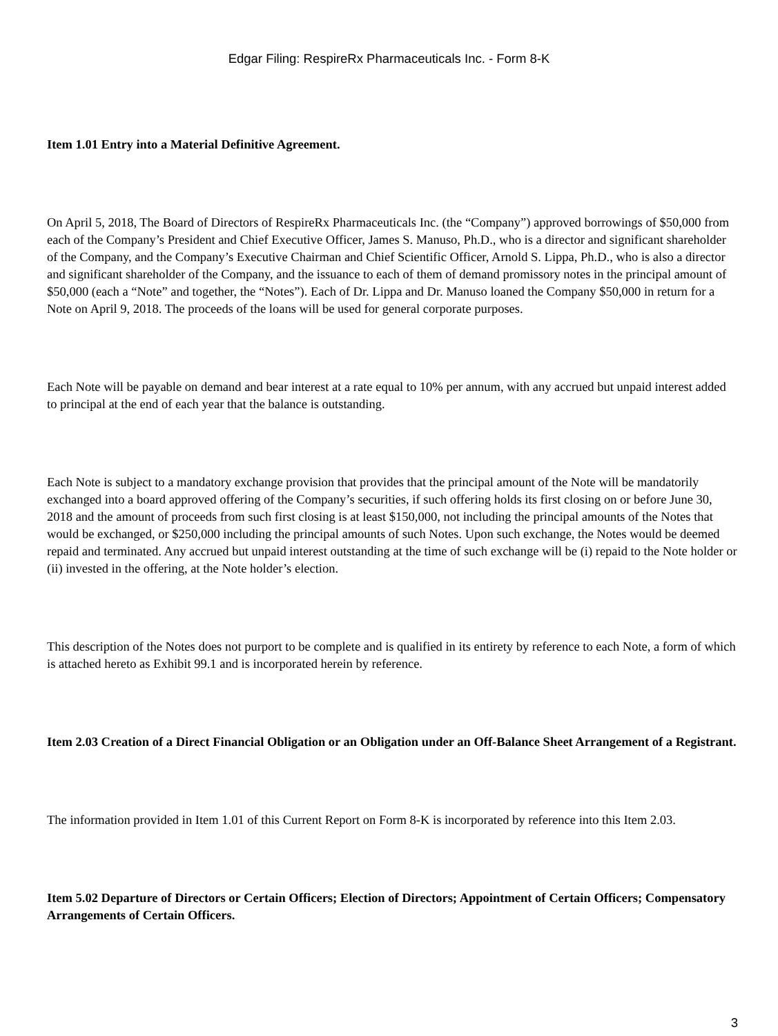Edgar Filing: RespireRx Pharmaceuticals Inc. - Form 8-K
Item 1.01 Entry into a Material Definitive Agreement.
On April 5, 2018, The Board of Directors of RespireRx Pharmaceuticals Inc. (the “Company”) approved borrowings of $50,000 from each of the Company’s President and Chief Executive Officer, James S. Manuso, Ph.D., who is a director and significant shareholder of the Company, and the Company’s Executive Chairman and Chief Scientific Officer, Arnold S. Lippa, Ph.D., who is also a director and significant shareholder of the Company, and the issuance to each of them of demand promissory notes in the principal amount of $50,000 (each a “Note” and together, the “Notes”). Each of Dr. Lippa and Dr. Manuso loaned the Company $50,000 in return for a Note on April 9, 2018. The proceeds of the loans will be used for general corporate purposes.
Each Note will be payable on demand and bear interest at a rate equal to 10% per annum, with any accrued but unpaid interest added to principal at the end of each year that the balance is outstanding.
Each Note is subject to a mandatory exchange provision that provides that the principal amount of the Note will be mandatorily exchanged into a board approved offering of the Company’s securities, if such offering holds its first closing on or before June 30, 2018 and the amount of proceeds from such first closing is at least $150,000, not including the principal amounts of the Notes that would be exchanged, or $250,000 including the principal amounts of such Notes. Upon such exchange, the Notes would be deemed repaid and terminated. Any accrued but unpaid interest outstanding at the time of such exchange will be (i) repaid to the Note holder or (ii) invested in the offering, at the Note holder’s election.
This description of the Notes does not purport to be complete and is qualified in its entirety by reference to each Note, a form of which is attached hereto as Exhibit 99.1 and is incorporated herein by reference.
Item 2.03 Creation of a Direct Financial Obligation or an Obligation under an Off-Balance Sheet Arrangement of a Registrant.
The information provided in Item 1.01 of this Current Report on Form 8-K is incorporated by reference into this Item 2.03.
Item 5.02 Departure of Directors or Certain Officers; Election of Directors; Appointment of Certain Officers; Compensatory Arrangements of Certain Officers.
3